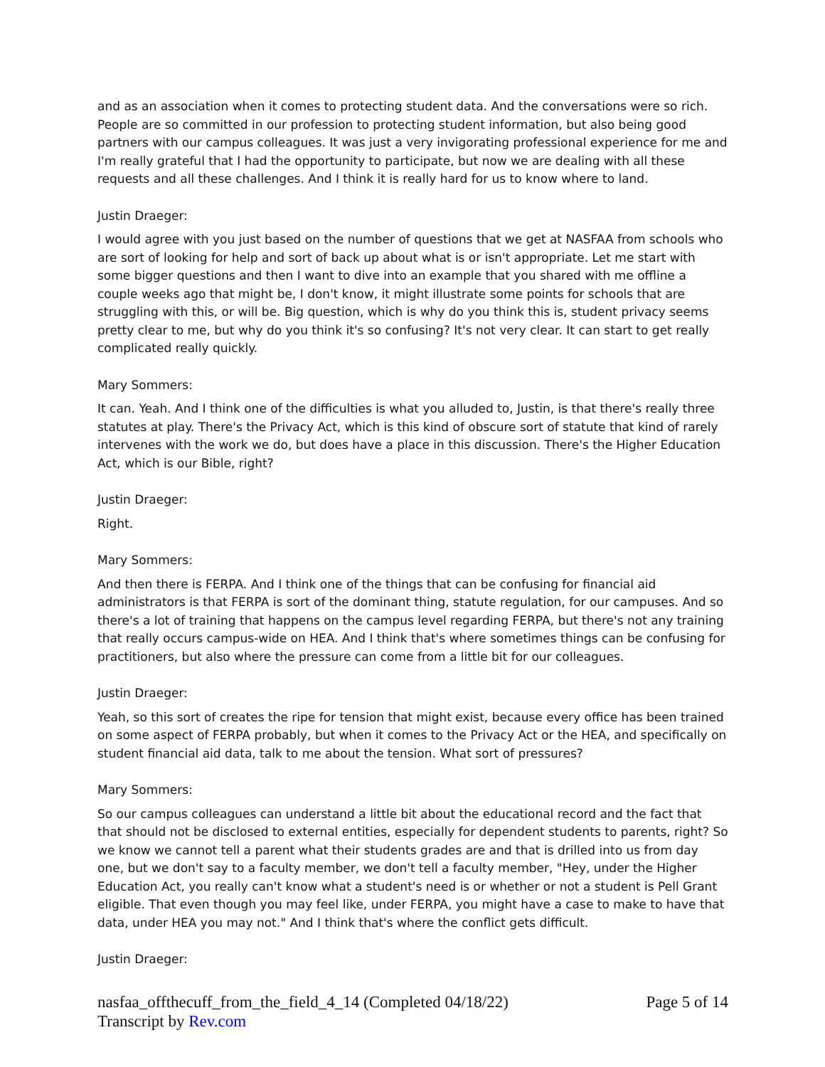and as an association when it comes to protecting student data. And the conversations were so rich. People are so committed in our profession to protecting student information, but also being good partners with our campus colleagues. It was just a very invigorating professional experience for me and I'm really grateful that I had the opportunity to participate, but now we are dealing with all these requests and all these challenges. And I think it is really hard for us to know where to land.
Justin Draeger:
I would agree with you just based on the number of questions that we get at NASFAA from schools who are sort of looking for help and sort of back up about what is or isn't appropriate. Let me start with some bigger questions and then I want to dive into an example that you shared with me offline a couple weeks ago that might be, I don't know, it might illustrate some points for schools that are struggling with this, or will be. Big question, which is why do you think this is, student privacy seems pretty clear to me, but why do you think it's so confusing? It's not very clear. It can start to get really complicated really quickly.
Mary Sommers:
It can. Yeah. And I think one of the difficulties is what you alluded to, Justin, is that there's really three statutes at play. There's the Privacy Act, which is this kind of obscure sort of statute that kind of rarely intervenes with the work we do, but does have a place in this discussion. There's the Higher Education Act, which is our Bible, right?
Justin Draeger:
Right.
Mary Sommers:
And then there is FERPA. And I think one of the things that can be confusing for financial aid administrators is that FERPA is sort of the dominant thing, statute regulation, for our campuses. And so there's a lot of training that happens on the campus level regarding FERPA, but there's not any training that really occurs campus-wide on HEA. And I think that's where sometimes things can be confusing for practitioners, but also where the pressure can come from a little bit for our colleagues.
Justin Draeger:
Yeah, so this sort of creates the ripe for tension that might exist, because every office has been trained on some aspect of FERPA probably, but when it comes to the Privacy Act or the HEA, and specifically on student financial aid data, talk to me about the tension. What sort of pressures?
Mary Sommers:
So our campus colleagues can understand a little bit about the educational record and the fact that that should not be disclosed to external entities, especially for dependent students to parents, right? So we know we cannot tell a parent what their students grades are and that is drilled into us from day one, but we don't say to a faculty member, we don't tell a faculty member, "Hey, under the Higher Education Act, you really can't know what a student's need is or whether or not a student is Pell Grant eligible. That even though you may feel like, under FERPA, you might have a case to make to have that data, under HEA you may not." And I think that's where the conflict gets difficult.
Justin Draeger:
nasfaa_offthecuff_from_the_field_4_14 (Completed 04/18/22) Page 5 of 14
Transcript by Rev.com